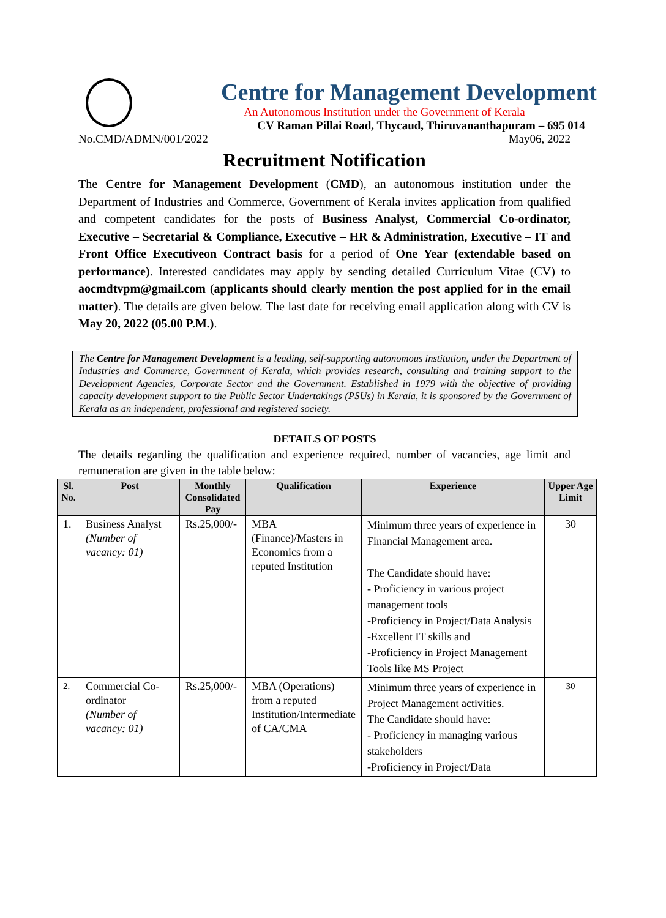Centre for Management Development
An Autonomous Institution under the Government of Kerala
CV Raman Pillai Road, Thycaud, Thiruvananthapuram – 695 014
No.CMD/ADMN/001/2022 May06, 2022
Recruitment Notification
The Centre for Management Development (CMD), an autonomous institution under the Department of Industries and Commerce, Government of Kerala invites application from qualified and competent candidates for the posts of Business Analyst, Commercial Co-ordinator, Executive – Secretarial & Compliance, Executive – HR & Administration, Executive – IT and Front Office Executiveon Contract basis for a period of One Year (extendable based on performance). Interested candidates may apply by sending detailed Curriculum Vitae (CV) to aocmdtvpm@gmail.com (applicants should clearly mention the post applied for in the email matter). The details are given below. The last date for receiving email application along with CV is May 20, 2022 (05.00 P.M.).
The Centre for Management Development is a leading, self-supporting autonomous institution, under the Department of Industries and Commerce, Government of Kerala, which provides research, consulting and training support to the Development Agencies, Corporate Sector and the Government. Established in 1979 with the objective of providing capacity development support to the Public Sector Undertakings (PSUs) in Kerala, it is sponsored by the Government of Kerala as an independent, professional and registered society.
DETAILS OF POSTS
The details regarding the qualification and experience required, number of vacancies, age limit and remuneration are given in the table below:
| Sl. No. | Post | Monthly Consolidated Pay | Qualification | Experience | Upper Age Limit |
| --- | --- | --- | --- | --- | --- |
| 1. | Business Analyst (Number of vacancy: 01) | Rs.25,000/- | MBA (Finance)/Masters in Economics from a reputed Institution | Minimum three years of experience in Financial Management area. The Candidate should have: - Proficiency in various project management tools -Proficiency in Project/Data Analysis -Excellent IT skills and -Proficiency in Project Management Tools like MS Project | 30 |
| 2. | Commercial Co-ordinator (Number of vacancy: 01) | Rs.25,000/- | MBA (Operations) from a reputed Institution/Intermediate of CA/CMA | Minimum three years of experience in Project Management activities. The Candidate should have: - Proficiency in managing various stakeholders -Proficiency in Project/Data | 30 |